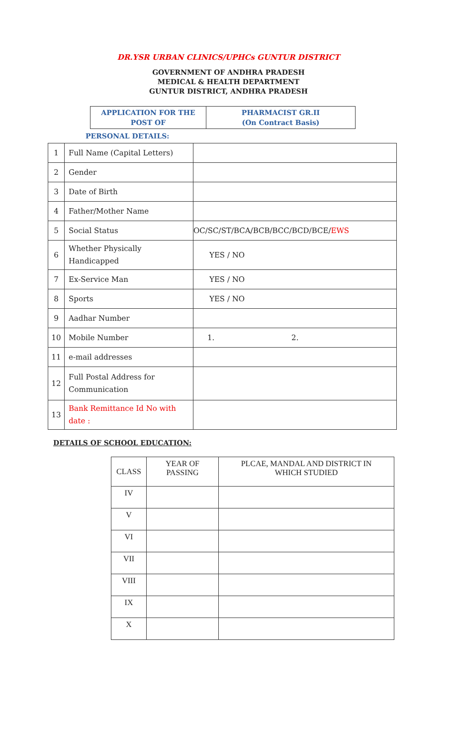DR.YSR URBAN CLINICS/UPHCs GUNTUR DISTRICT
GOVERNMENT OF ANDHRA PRADESH
MEDICAL & HEALTH DEPARTMENT
GUNTUR DISTRICT, ANDHRA PRADESH
| APPLICATION FOR THE POST OF | PHARMACIST GR.II (On Contract Basis) |
PERSONAL DETAILS:
| 1 | Full Name (Capital Letters) | |
| 2 | Gender | |
| 3 | Date of Birth | |
| 4 | Father/Mother Name | |
| 5 | Social Status | OC/SC/ST/BCA/BCB/BCC/BCD/BCE/ EWS |
| 6 | Whether Physically Handicapped | YES / NO |
| 7 | Ex-Service Man | YES / NO |
| 8 | Sports | YES / NO |
| 9 | Aadhar Number | |
| 10 | Mobile Number | 1. 2. |
| 11 | e-mail addresses | |
| 12 | Full Postal Address for Communication | |
| 13 | Bank Remittance Id No with date : | |
DETAILS OF SCHOOL EDUCATION:
| CLASS | YEAR OF PASSING | PLCAE, MANDAL AND DISTRICT IN WHICH STUDIED |
| IV | | |
| V | | |
| VI | | |
| VII | | |
| VIII | | |
| IX | | |
| X | | |